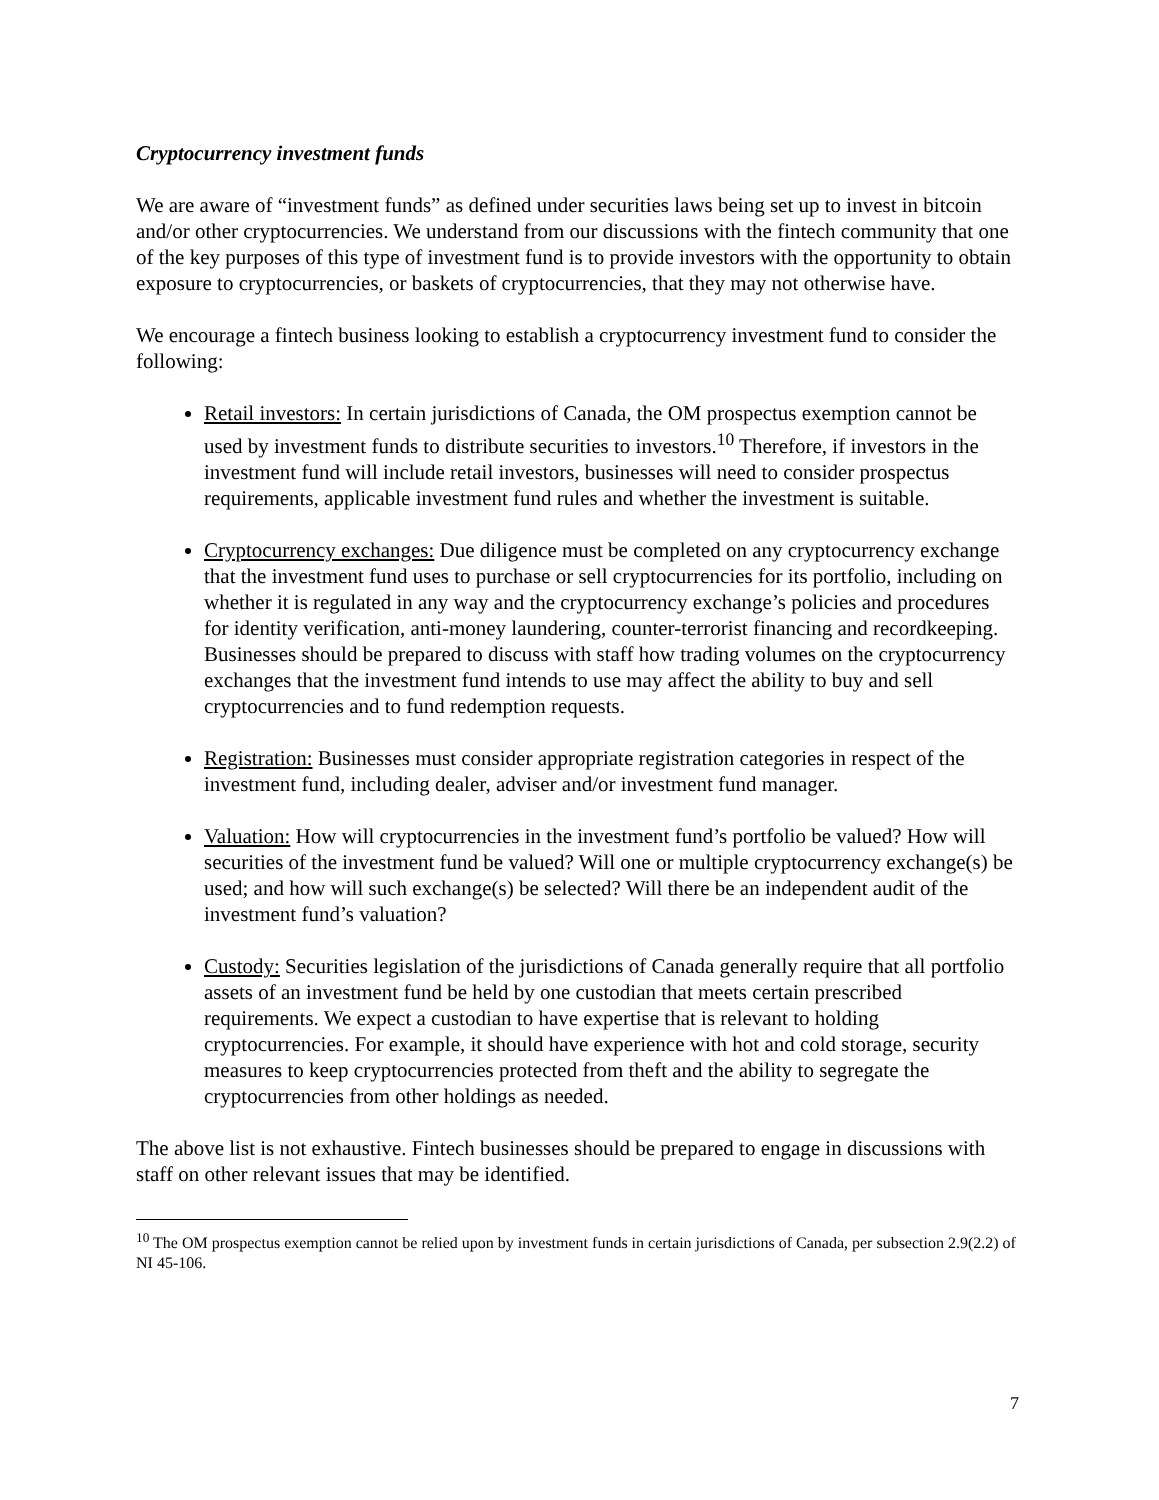Cryptocurrency investment funds
We are aware of “investment funds” as defined under securities laws being set up to invest in bitcoin and/or other cryptocurrencies. We understand from our discussions with the fintech community that one of the key purposes of this type of investment fund is to provide investors with the opportunity to obtain exposure to cryptocurrencies, or baskets of cryptocurrencies, that they may not otherwise have.
We encourage a fintech business looking to establish a cryptocurrency investment fund to consider the following:
Retail investors: In certain jurisdictions of Canada, the OM prospectus exemption cannot be used by investment funds to distribute securities to investors.<sup>10</sup> Therefore, if investors in the investment fund will include retail investors, businesses will need to consider prospectus requirements, applicable investment fund rules and whether the investment is suitable.
Cryptocurrency exchanges: Due diligence must be completed on any cryptocurrency exchange that the investment fund uses to purchase or sell cryptocurrencies for its portfolio, including on whether it is regulated in any way and the cryptocurrency exchange’s policies and procedures for identity verification, anti-money laundering, counter-terrorist financing and recordkeeping. Businesses should be prepared to discuss with staff how trading volumes on the cryptocurrency exchanges that the investment fund intends to use may affect the ability to buy and sell cryptocurrencies and to fund redemption requests.
Registration: Businesses must consider appropriate registration categories in respect of the investment fund, including dealer, adviser and/or investment fund manager.
Valuation: How will cryptocurrencies in the investment fund’s portfolio be valued? How will securities of the investment fund be valued? Will one or multiple cryptocurrency exchange(s) be used; and how will such exchange(s) be selected? Will there be an independent audit of the investment fund’s valuation?
Custody: Securities legislation of the jurisdictions of Canada generally require that all portfolio assets of an investment fund be held by one custodian that meets certain prescribed requirements. We expect a custodian to have expertise that is relevant to holding cryptocurrencies. For example, it should have experience with hot and cold storage, security measures to keep cryptocurrencies protected from theft and the ability to segregate the cryptocurrencies from other holdings as needed.
The above list is not exhaustive. Fintech businesses should be prepared to engage in discussions with staff on other relevant issues that may be identified.
<sup>10</sup> The OM prospectus exemption cannot be relied upon by investment funds in certain jurisdictions of Canada, per subsection 2.9(2.2) of NI 45-106.
7